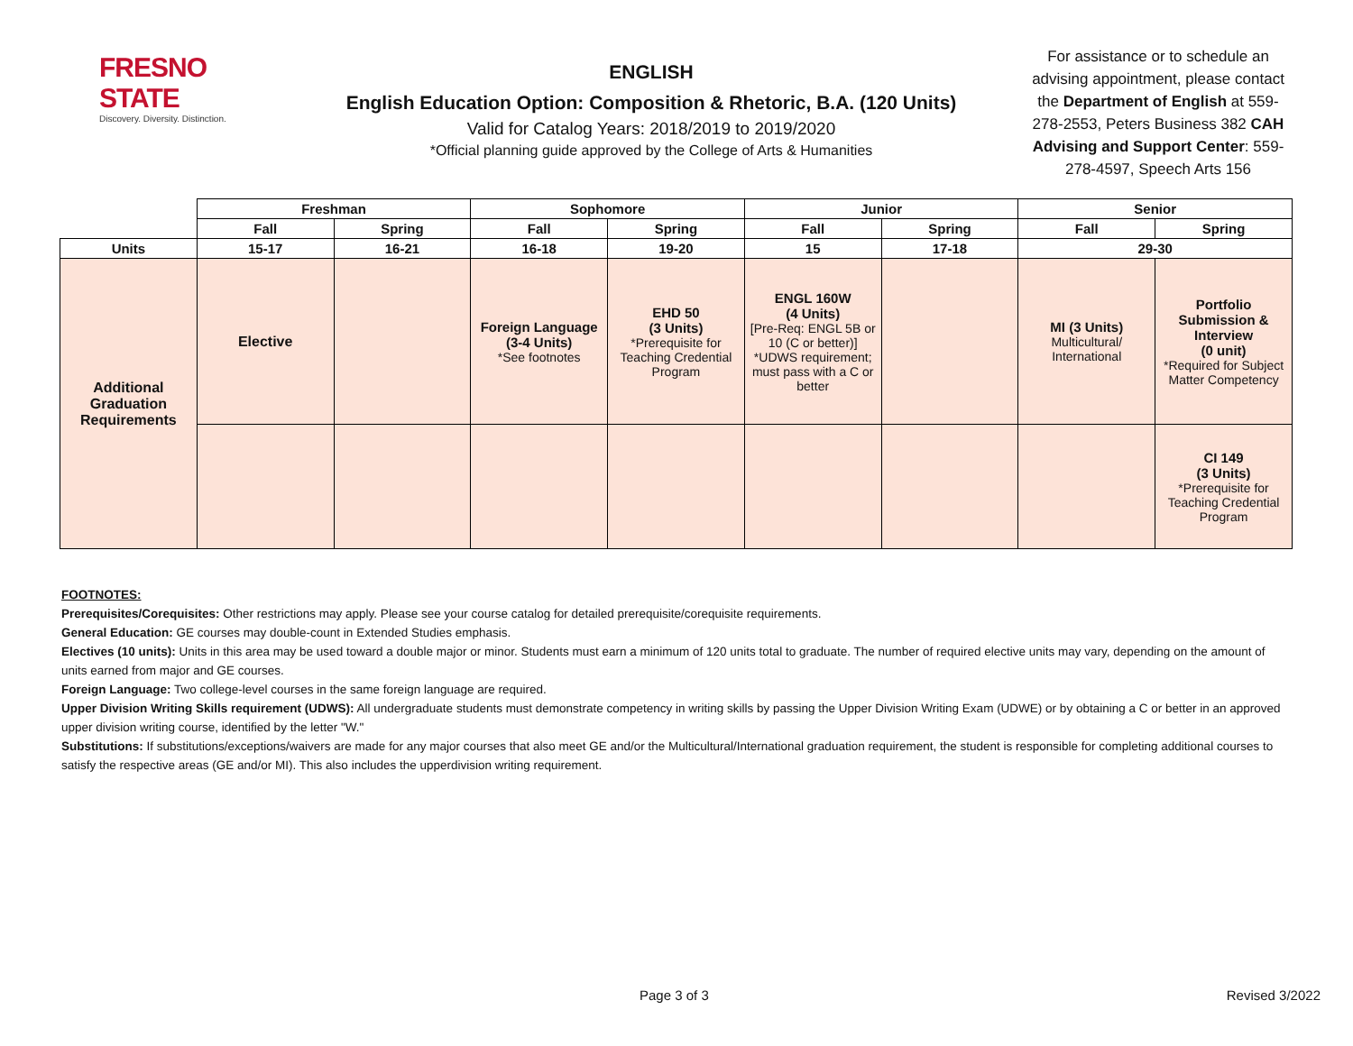FRESNO STATE
Discovery. Diversity. Distinction.
ENGLISH
English Education Option: Composition & Rhetoric, B.A. (120 Units)
Valid for Catalog Years: 2018/2019 to 2019/2020
*Official planning guide approved by the College of Arts & Humanities
For assistance or to schedule an advising appointment, please contact the Department of English at 559-278-2553, Peters Business 382 CAH Advising and Support Center: 559-278-4597, Speech Arts 156
| | Freshman | | Sophomore | | Junior | | Senior | |
| --- | --- | --- | --- | --- | --- | --- | --- | --- |
| | Fall | Spring | Fall | Spring | Fall | Spring | Fall | Spring |
| Units | 15-17 | 16-21 | 16-18 | 19-20 | 15 | 17-18 | 29-30 | |
| Additional Graduation Requirements | Elective | | Foreign Language (3-4 Units) *See footnotes | EHD 50 (3 Units) *Prerequisite for Teaching Credential Program | ENGL 160W (4 Units) [Pre-Req: ENGL 5B or 10 (C or better)] *UDWS requirement; must pass with a C or better | | MI (3 Units) Multicultural/ International | Portfolio Submission & Interview (0 unit) *Required for Subject Matter Competency |
| | | | | | | | | CI 149 (3 Units) *Prerequisite for Teaching Credential Program |
FOOTNOTES:
Prerequisites/Corequisites: Other restrictions may apply. Please see your course catalog for detailed prerequisite/corequisite requirements.
General Education: GE courses may double-count in Extended Studies emphasis.
Electives (10 units): Units in this area may be used toward a double major or minor. Students must earn a minimum of 120 units total to graduate. The number of required elective units may vary, depending on the amount of units earned from major and GE courses.
Foreign Language: Two college-level courses in the same foreign language are required.
Upper Division Writing Skills requirement (UDWS): All undergraduate students must demonstrate competency in writing skills by passing the Upper Division Writing Exam (UDWE) or by obtaining a C or better in an approved upper division writing course, identified by the letter "W."
Substitutions: If substitutions/exceptions/waivers are made for any major courses that also meet GE and/or the Multicultural/International graduation requirement, the student is responsible for completing additional courses to satisfy the respective areas (GE and/or MI). This also includes the upperdivision writing requirement.
Page 3 of 3 Revised 3/2022